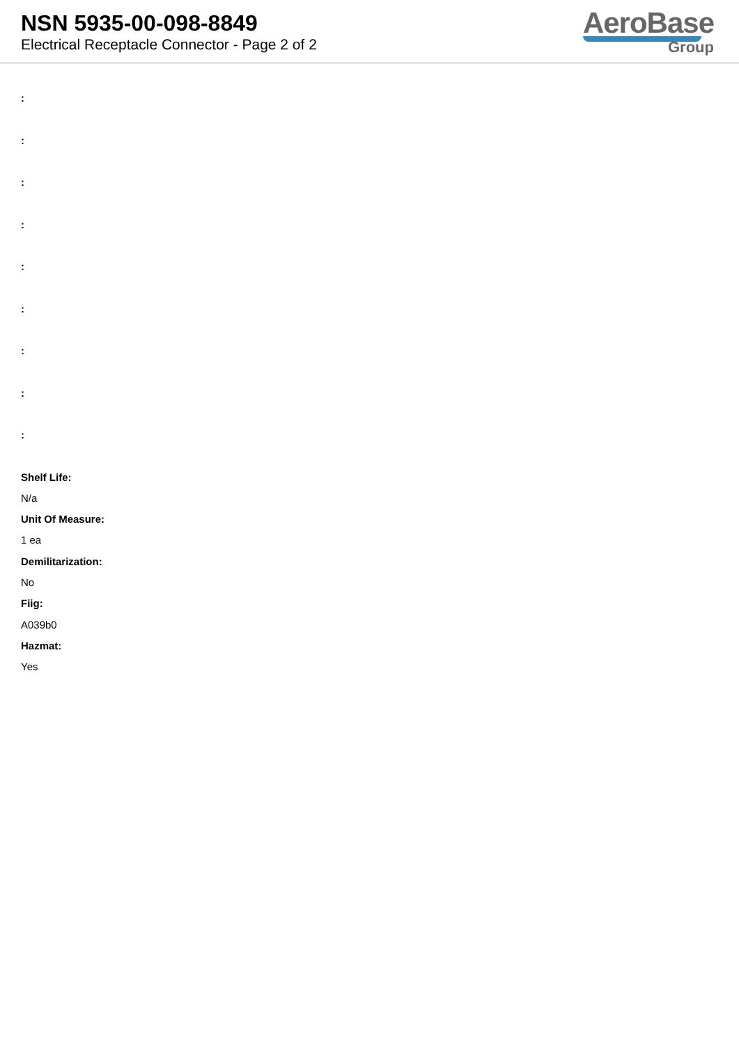NSN 5935-00-098-8849
Electrical Receptacle Connector - Page 2 of 2
AeroBase
Group
:
:
:
:
:
:
:
:
:
Shelf Life:
N/a
Unit Of Measure:
1 ea
Demilitarization:
No
Fiig:
A039b0
Hazmat:
Yes